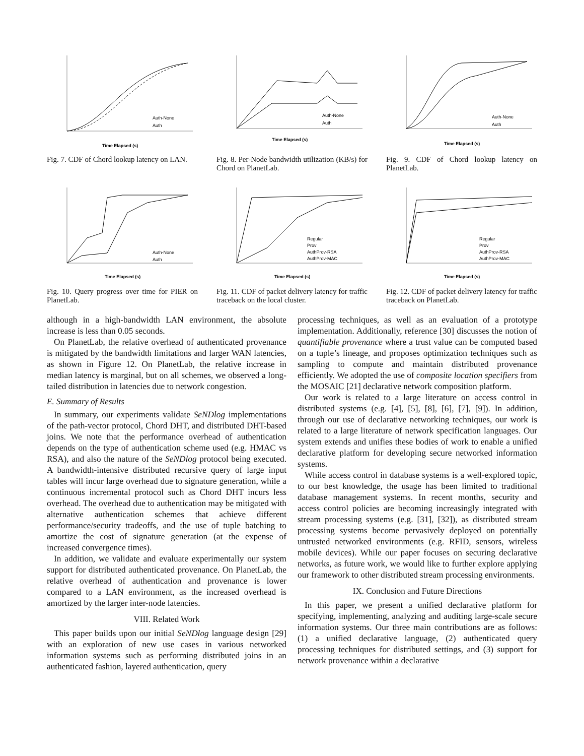Time Elapsed (s)
Auth-None
Auth
Fig. 7. CDF of Chord lookup latency on LAN.
Time Elapsed (s)
Auth-None
Auth
Fig. 8. Per-Node bandwidth utilization (KB/s) for Chord on PlanetLab.
Time Elapsed (s)
Auth-None
Auth
Fig. 9. CDF of Chord lookup latency on PlanetLab.
Time Elapsed (s)
Auth-None
Auth
Fig. 10. Query progress over time for PIER on PlanetLab.
Time Elapsed (s)
Regular
Prov
AuthProv-RSA
AuthProv-MAC
Fig. 11. CDF of packet delivery latency for traffic traceback on the local cluster.
Time Elapsed (s)
Regular
Prov
AuthProv-RSA
AuthProv-MAC
Fig. 12. CDF of packet delivery latency for traffic traceback on PlanetLab.
although in a high-bandwidth LAN environment, the absolute increase is less than 0.05 seconds.
On PlanetLab, the relative overhead of authenticated provenance is mitigated by the bandwidth limitations and larger WAN latencies, as shown in Figure 12. On PlanetLab, the relative increase in median latency is marginal, but on all schemes, we observed a long-tailed distribution in latencies due to network congestion.
E. Summary of Results
In summary, our experiments validate SeNDlog implementations of the path-vector protocol, Chord DHT, and distributed DHT-based joins. We note that the performance overhead of authentication depends on the type of authentication scheme used (e.g. HMAC vs RSA), and also the nature of the SeNDlog protocol being executed. A bandwidth-intensive distributed recursive query of large input tables will incur large overhead due to signature generation, while a continuous incremental protocol such as Chord DHT incurs less overhead. The overhead due to authentication may be mitigated with alternative authentication schemes that achieve different performance/security tradeoffs, and the use of tuple batching to amortize the cost of signature generation (at the expense of increased convergence times).
In addition, we validate and evaluate experimentally our system support for distributed authenticated provenance. On PlanetLab, the relative overhead of authentication and provenance is lower compared to a LAN environment, as the increased overhead is amortized by the larger inter-node latencies.
VIII. Related Work
This paper builds upon our initial SeNDlog language design [29] with an exploration of new use cases in various networked information systems such as performing distributed joins in an authenticated fashion, layered authentication, query
processing techniques, as well as an evaluation of a prototype implementation. Additionally, reference [30] discusses the notion of quantifiable provenance where a trust value can be computed based on a tuple’s lineage, and proposes optimization techniques such as sampling to compute and maintain distributed provenance efficiently. We adopted the use of composite location specifiers from the MOSAIC [21] declarative network composition platform.
Our work is related to a large literature on access control in distributed systems (e.g. [4], [5], [8], [6], [7], [9]). In addition, through our use of declarative networking techniques, our work is related to a large literature of network specification languages. Our system extends and unifies these bodies of work to enable a unified declarative platform for developing secure networked information systems.
While access control in database systems is a well-explored topic, to our best knowledge, the usage has been limited to traditional database management systems. In recent months, security and access control policies are becoming increasingly integrated with stream processing systems (e.g. [31], [32]), as distributed stream processing systems become pervasively deployed on potentially untrusted networked environments (e.g. RFID, sensors, wireless mobile devices). While our paper focuses on securing declarative networks, as future work, we would like to further explore applying our framework to other distributed stream processing environments.
IX. Conclusion and Future Directions
In this paper, we present a unified declarative platform for specifying, implementing, analyzing and auditing large-scale secure information systems. Our three main contributions are as follows: (1) a unified declarative language, (2) authenticated query processing techniques for distributed settings, and (3) support for network provenance within a declarative